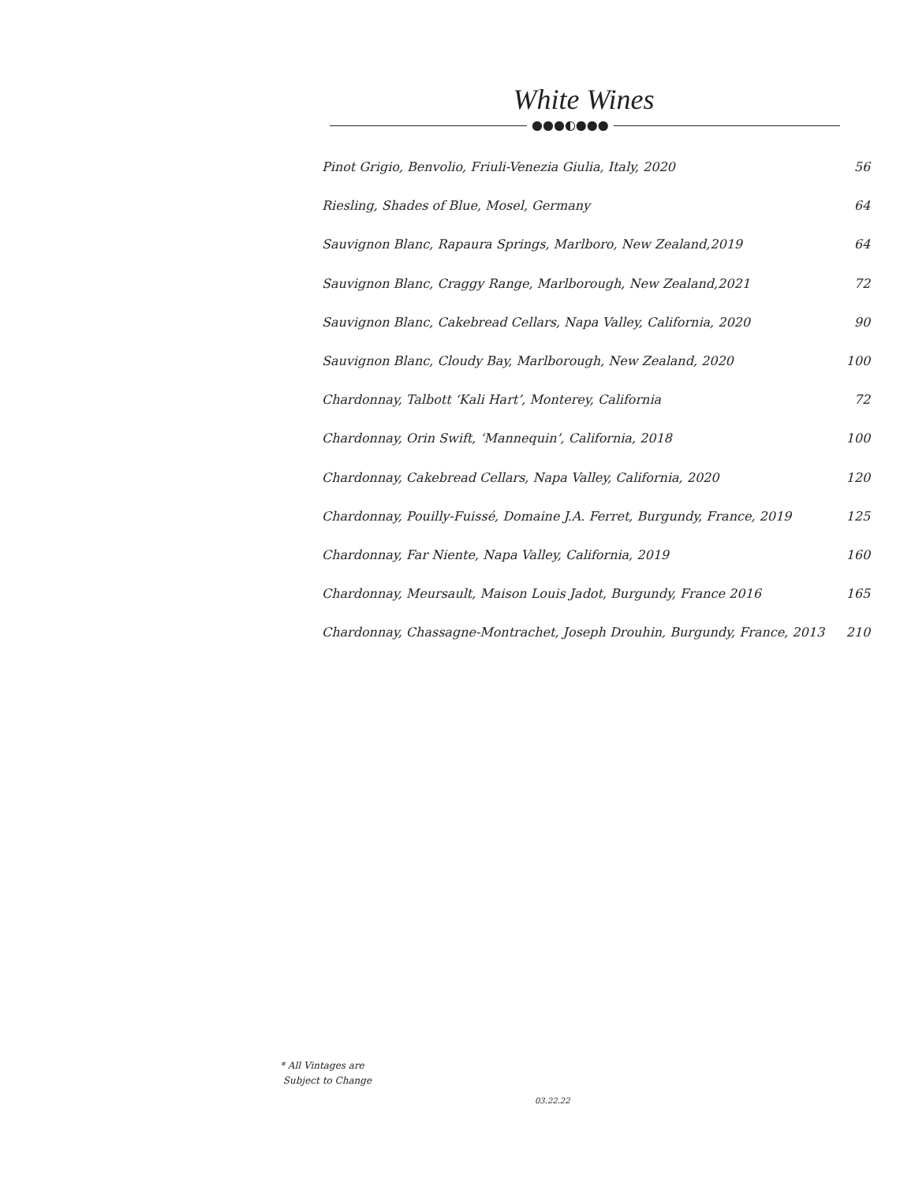White Wines
●●●◐●●●
| Pinot Grigio, Benvolio, Friuli-Venezia Giulia, Italy, 2020 | 56 |
| Riesling, Shades of Blue, Mosel, Germany | 64 |
| Sauvignon Blanc, Rapaura Springs, Marlboro, New Zealand,2019 | 64 |
| Sauvignon Blanc, Craggy Range, Marlborough, New Zealand,2021 | 72 |
| Sauvignon Blanc, Cakebread Cellars, Napa Valley, California, 2020 | 90 |
| Sauvignon Blanc, Cloudy Bay, Marlborough, New Zealand, 2020 | 100 |
| Chardonnay, Talbott ‘Kali Hart’, Monterey, California | 72 |
| Chardonnay, Orin Swift, ‘Mannequin’, California, 2018 | 100 |
| Chardonnay, Cakebread Cellars, Napa Valley, California, 2020 | 120 |
| Chardonnay, Pouilly-Fuissé, Domaine J.A. Ferret, Burgundy, France, 2019 | 125 |
| Chardonnay, Far Niente, Napa Valley, California, 2019 | 160 |
| Chardonnay, Meursault, Maison Louis Jadot, Burgundy, France 2016 | 165 |
| Chardonnay, Chassagne-Montrachet, Joseph Drouhin, Burgundy, France, 2013 | 210 |
* All Vintages are
Subject to Change
03.22.22